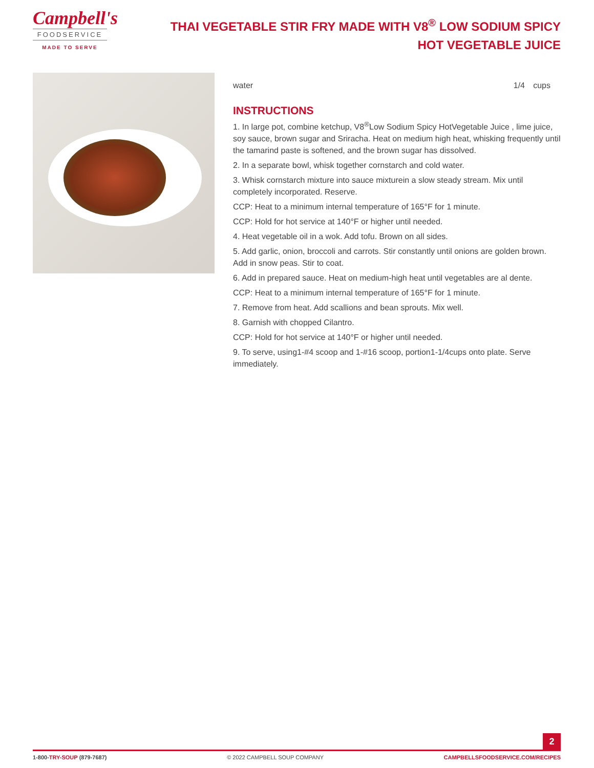Campbell's
FOODSERVICE
MADE TO SERVE
THAI VEGETABLE STIR FRY MADE WITH V8<sup>®</sup> LOW SODIUM SPICY HOT VEGETABLE JUICE
| water | 1/4 | cups |
INSTRUCTIONS
1. In large pot, combine ketchup, V8<sup>®</sup>Low Sodium Spicy HotVegetable Juice , lime juice, soy sauce, brown sugar and Sriracha. Heat on medium high heat, whisking frequently until the tamarind paste is softened, and the brown sugar has dissolved.
2. In a separate bowl, whisk together cornstarch and cold water.
3. Whisk cornstarch mixture into sauce mixturein a slow steady stream. Mix until completely incorporated. Reserve.
CCP: Heat to a minimum internal temperature of 165°F for 1 minute.
CCP: Hold for hot service at 140°F or higher until needed.
4. Heat vegetable oil in a wok. Add tofu. Brown on all sides.
5. Add garlic, onion, broccoli and carrots. Stir constantly until onions are golden brown. Add in snow peas. Stir to coat.
6. Add in prepared sauce. Heat on medium-high heat until vegetables are al dente.
CCP: Heat to a minimum internal temperature of 165°F for 1 minute.
7. Remove from heat. Add scallions and bean sprouts. Mix well.
8. Garnish with chopped Cilantro.
CCP: Hold for hot service at 140°F or higher until needed.
9. To serve, using1-#4 scoop and 1-#16 scoop, portion1-1/4cups onto plate. Serve immediately.
2
1-800-TRY-SOUP (879-7687) © 2022 CAMPBELL SOUP COMPANY CAMPBELLSFOODSERVICE.COM/RECIPES